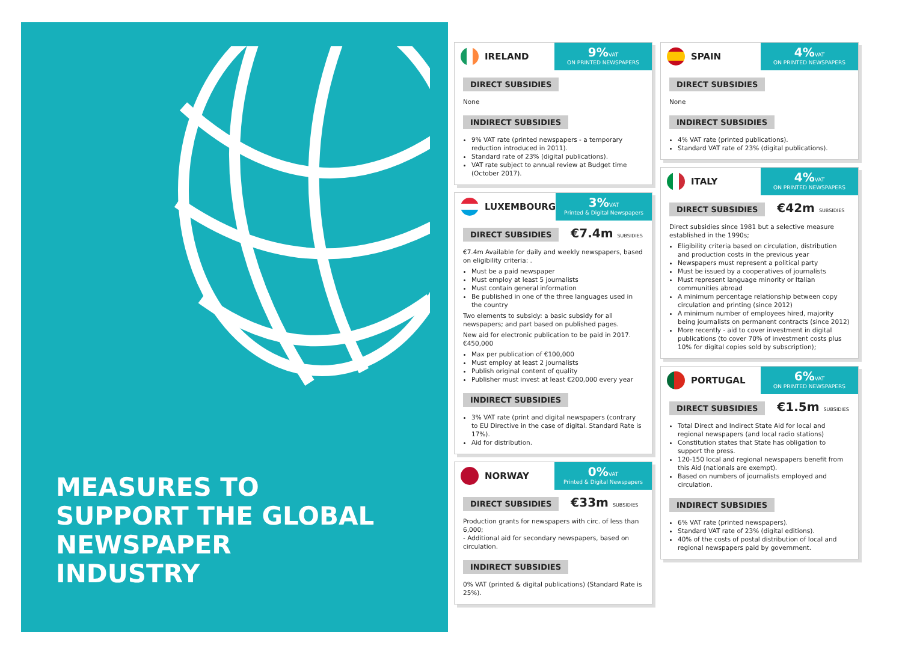MEASURES TO
SUPPORT THE GLOBAL
NEWSPAPER
INDUSTRY
IRELAND
9% VAT
ON PRINTED NEWSPAPERS
DIRECT SUBSIDIES
None
INDIRECT SUBSIDIES
9% VAT rate (printed newspapers - a temporary reduction introduced in 2011).
Standard rate of 23% (digital publications).
VAT rate subject to annual review at Budget time (October 2017).
LUXEMBOURG
3% VAT
Printed & Digital Newspapers
DIRECT SUBSIDIES €7.4m SUBSIDIES
€7.4m Available for daily and weekly newspapers, based on eligibility criteria: .
Must be a paid newspaper
Must employ at least 5 journalists
Must contain general information
Be published in one of the three languages used in the country
Two elements to subsidy: a basic subsidy for all newspapers; and part based on published pages.
New aid for electronic publication to be paid in 2017. €450,000
Max per publication of €100,000
Must employ at least 2 journalists
Publish original content of quality
Publisher must invest at least €200,000 every year
INDIRECT SUBSIDIES
3% VAT rate (print and digital newspapers (contrary to EU Directive in the case of digital. Standard Rate is 17%).
Aid for distribution.
NORWAY
0% VAT
Printed & Digital Newspapers
DIRECT SUBSIDIES €33m SUBSIDIES
Production grants for newspapers with circ. of less than 6,000;
- Additional aid for secondary newspapers, based on circulation.
INDIRECT SUBSIDIES
0% VAT (printed & digital publications) (Standard Rate is 25%).
SPAIN
4% VAT
ON PRINTED NEWSPAPERS
DIRECT SUBSIDIES
None
INDIRECT SUBSIDIES
4% VAT rate (printed publications).
Standard VAT rate of 23% (digital publications).
ITALY
4% VAT
ON PRINTED NEWSPAPERS
DIRECT SUBSIDIES €42m SUBSIDIES
Direct subsidies since 1981 but a selective measure established in the 1990s;
Eligibility criteria based on circulation, distribution and production costs in the previous year
Newspapers must represent a political party
Must be issued by a cooperatives of journalists
Must represent language minority or Italian communities abroad
A minimum percentage relationship between copy circulation and printing (since 2012)
A minimum number of employees hired, majority being journalists on permanent contracts (since 2012)
More recently - aid to cover investment in digital publications (to cover 70% of investment costs plus 10% for digital copies sold by subscription);
PORTUGAL
6% VAT
ON PRINTED NEWSPAPERS
DIRECT SUBSIDIES €1.5m SUBSIDIES
Total Direct and Indirect State Aid for local and regional newspapers (and local radio stations)
Constitution states that State has obligation to support the press.
120-150 local and regional newspapers benefit from this Aid (nationals are exempt).
Based on numbers of journalists employed and circulation.
INDIRECT SUBSIDIES
6% VAT rate (printed newspapers).
Standard VAT rate of 23% (digital editions).
40% of the costs of postal distribution of local and regional newspapers paid by government.